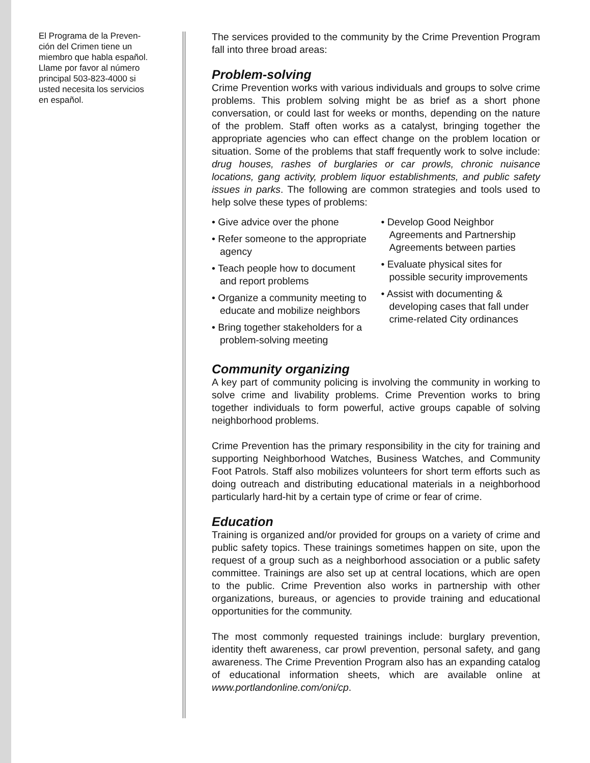El Programa de la Preven-
ción del Crimen tiene un
miembro que habla español.
Llame por favor al número
principal 503-823-4000 si
usted necesita los servicios
en español.
The services provided to the community by the Crime Prevention Program fall into three broad areas:
Problem-solving
Crime Prevention works with various individuals and groups to solve crime problems. This problem solving might be as brief as a short phone conversation, or could last for weeks or months, depending on the nature of the problem. Staff often works as a catalyst, bringing together the appropriate agencies who can effect change on the problem location or situation. Some of the problems that staff frequently work to solve include: drug houses, rashes of burglaries or car prowls, chronic nuisance locations, gang activity, problem liquor establishments, and public safety issues in parks. The following are common strategies and tools used to help solve these types of problems:
• Give advice over the phone
• Refer someone to the appropriate agency
• Teach people how to document and report problems
• Organize a community meeting to educate and mobilize neighbors
• Bring together stakeholders for a problem-solving meeting
• Develop Good Neighbor Agreements and Partnership Agreements between parties
• Evaluate physical sites for possible security improvements
• Assist with documenting & developing cases that fall under crime-related City ordinances
Community organizing
A key part of community policing is involving the community in working to solve crime and livability problems. Crime Prevention works to bring together individuals to form powerful, active groups capable of solving neighborhood problems.
Crime Prevention has the primary responsibility in the city for training and supporting Neighborhood Watches, Business Watches, and Community Foot Patrols. Staff also mobilizes volunteers for short term efforts such as doing outreach and distributing educational materials in a neighborhood particularly hard-hit by a certain type of crime or fear of crime.
Education
Training is organized and/or provided for groups on a variety of crime and public safety topics. These trainings sometimes happen on site, upon the request of a group such as a neighborhood association or a public safety committee. Trainings are also set up at central locations, which are open to the public. Crime Prevention also works in partnership with other organizations, bureaus, or agencies to provide training and educational opportunities for the community.
The most commonly requested trainings include: burglary prevention, identity theft awareness, car prowl prevention, personal safety, and gang awareness. The Crime Prevention Program also has an expanding catalog of educational information sheets, which are available online at www.portlandonline.com/oni/cp.